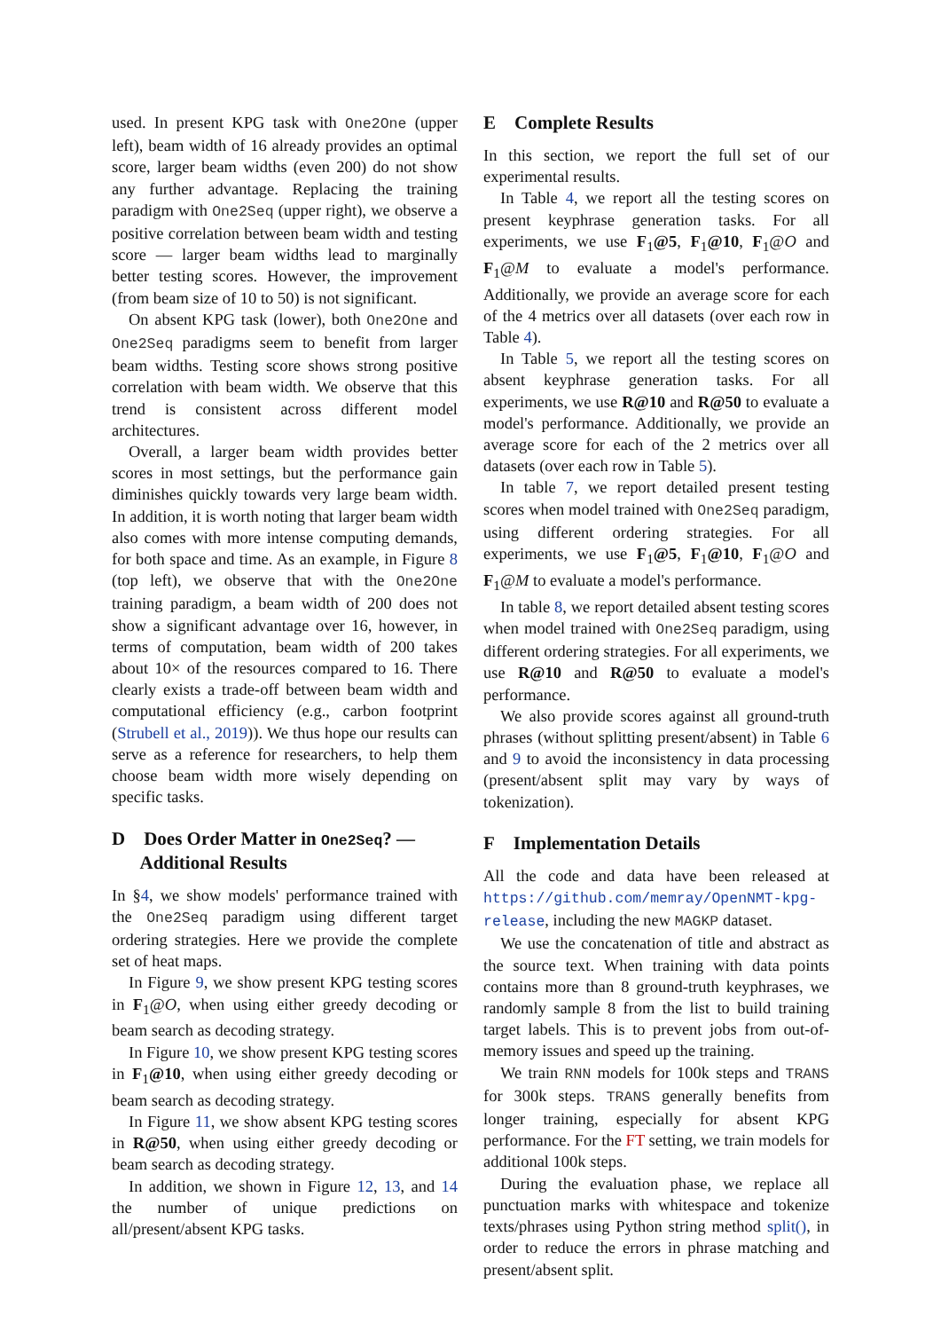used. In present KPG task with One2One (upper left), beam width of 16 already provides an optimal score, larger beam widths (even 200) do not show any further advantage. Replacing the training paradigm with One2Seq (upper right), we observe a positive correlation between beam width and testing score — larger beam widths lead to marginally better testing scores. However, the improvement (from beam size of 10 to 50) is not significant.
On absent KPG task (lower), both One2One and One2Seq paradigms seem to benefit from larger beam widths. Testing score shows strong positive correlation with beam width. We observe that this trend is consistent across different model architectures.
Overall, a larger beam width provides better scores in most settings, but the performance gain diminishes quickly towards very large beam width. In addition, it is worth noting that larger beam width also comes with more intense computing demands, for both space and time. As an example, in Figure 8 (top left), we observe that with the One2One training paradigm, a beam width of 200 does not show a significant advantage over 16, however, in terms of computation, beam width of 200 takes about 10× of the resources compared to 16. There clearly exists a trade-off between beam width and computational efficiency (e.g., carbon footprint (Strubell et al., 2019)). We thus hope our results can serve as a reference for researchers, to help them choose beam width more wisely depending on specific tasks.
D Does Order Matter in One2Seq? —
Additional Results
In §4, we show models' performance trained with the One2Seq paradigm using different target ordering strategies. Here we provide the complete set of heat maps.
In Figure 9, we show present KPG testing scores in F<sub>1</sub>@O, when using either greedy decoding or beam search as decoding strategy.
In Figure 10, we show present KPG testing scores in F<sub>1</sub>@10, when using either greedy decoding or beam search as decoding strategy.
In Figure 11, we show absent KPG testing scores in R@50, when using either greedy decoding or beam search as decoding strategy.
In addition, we shown in Figure 12, 13, and 14 the number of unique predictions on all/present/absent KPG tasks.
E Complete Results
In this section, we report the full set of our experimental results.
In Table 4, we report all the testing scores on present keyphrase generation tasks. For all experiments, we use F<sub>1</sub>@5, F<sub>1</sub>@10, F<sub>1</sub>@O and F<sub>1</sub>@M to evaluate a model's performance. Additionally, we provide an average score for each of the 4 metrics over all datasets (over each row in Table 4).
In Table 5, we report all the testing scores on absent keyphrase generation tasks. For all experiments, we use R@10 and R@50 to evaluate a model's performance. Additionally, we provide an average score for each of the 2 metrics over all datasets (over each row in Table 5).
In table 7, we report detailed present testing scores when model trained with One2Seq paradigm, using different ordering strategies. For all experiments, we use F<sub>1</sub>@5, F<sub>1</sub>@10, F<sub>1</sub>@O and F<sub>1</sub>@M to evaluate a model's performance.
In table 8, we report detailed absent testing scores when model trained with One2Seq paradigm, using different ordering strategies. For all experiments, we use R@10 and R@50 to evaluate a model's performance.
We also provide scores against all ground-truth phrases (without splitting present/absent) in Table 6 and 9 to avoid the inconsistency in data processing (present/absent split may vary by ways of tokenization).
F Implementation Details
All the code and data have been released at https://github.com/memray/OpenNMT-kpg-release, including the new MAGKP dataset.
We use the concatenation of title and abstract as the source text. When training with data points contains more than 8 ground-truth keyphrases, we randomly sample 8 from the list to build training target labels. This is to prevent jobs from out-of-memory issues and speed up the training.
We train RNN models for 100k steps and TRANS for 300k steps. TRANS generally benefits from longer training, especially for absent KPG performance. For the FT setting, we train models for additional 100k steps.
During the evaluation phase, we replace all punctuation marks with whitespace and tokenize texts/phrases using Python string method split(), in order to reduce the errors in phrase matching and present/absent split.